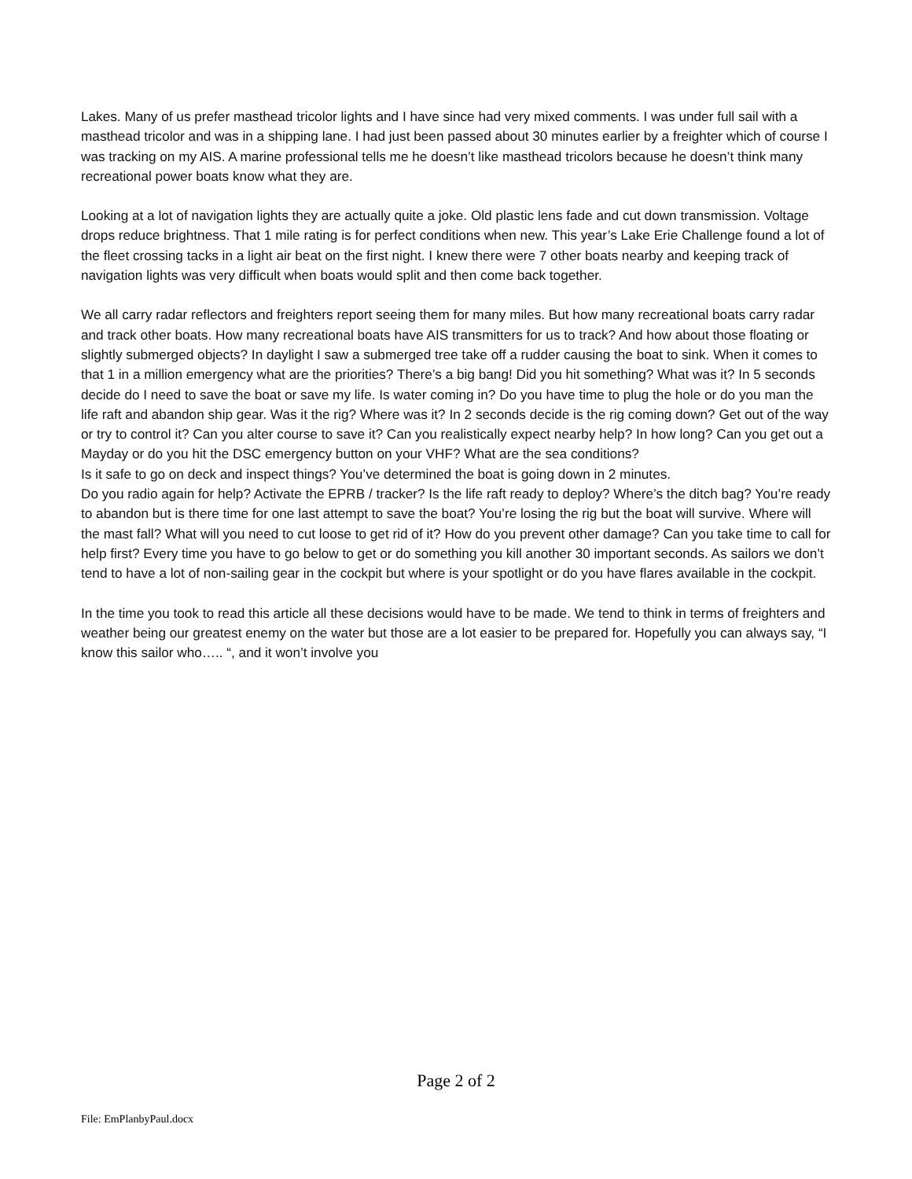Lakes. Many of us prefer masthead tricolor lights and I have since had very mixed comments. I was under full sail with a masthead tricolor and was in a shipping lane. I had just been passed about 30 minutes earlier by a freighter which of course I was tracking on my AIS. A marine professional tells me he doesn’t like masthead tricolors because he doesn’t think many recreational power boats know what they are.
Looking at a lot of navigation lights they are actually quite a joke. Old plastic lens fade and cut down transmission. Voltage drops reduce brightness. That 1 mile rating is for perfect conditions when new. This year’s Lake Erie Challenge found a lot of the fleet crossing tacks in a light air beat on the first night. I knew there were 7 other boats nearby and keeping track of navigation lights was very difficult when boats would split and then come back together.
We all carry radar reflectors and freighters report seeing them for many miles. But how many recreational boats carry radar and track other boats. How many recreational boats have AIS transmitters for us to track? And how about those floating or slightly submerged objects? In daylight I saw a submerged tree take off a rudder causing the boat to sink. When it comes to that 1 in a million emergency what are the priorities? There’s a big bang! Did you hit something? What was it? In 5 seconds decide do I need to save the boat or save my life. Is water coming in? Do you have time to plug the hole or do you man the life raft and abandon ship gear. Was it the rig? Where was it? In 2 seconds decide is the rig coming down? Get out of the way or try to control it? Can you alter course to save it? Can you realistically expect nearby help? In how long? Can you get out a Mayday or do you hit the DSC emergency button on your VHF? What are the sea conditions?
Is it safe to go on deck and inspect things? You’ve determined the boat is going down in 2 minutes.
Do you radio again for help? Activate the EPRB / tracker? Is the life raft ready to deploy? Where’s the ditch bag? You’re ready to abandon but is there time for one last attempt to save the boat? You’re losing the rig but the boat will survive. Where will the mast fall? What will you need to cut loose to get rid of it? How do you prevent other damage? Can you take time to call for help first? Every time you have to go below to get or do something you kill another 30 important seconds. As sailors we don’t tend to have a lot of non-sailing gear in the cockpit but where is your spotlight or do you have flares available in the cockpit.
In the time you took to read this article all these decisions would have to be made. We tend to think in terms of freighters and weather being our greatest enemy on the water but those are a lot easier to be prepared for. Hopefully you can always say, “I know this sailor who….. “, and it won’t involve you
Page 2 of 2
File: EmPlanbyPaul.docx